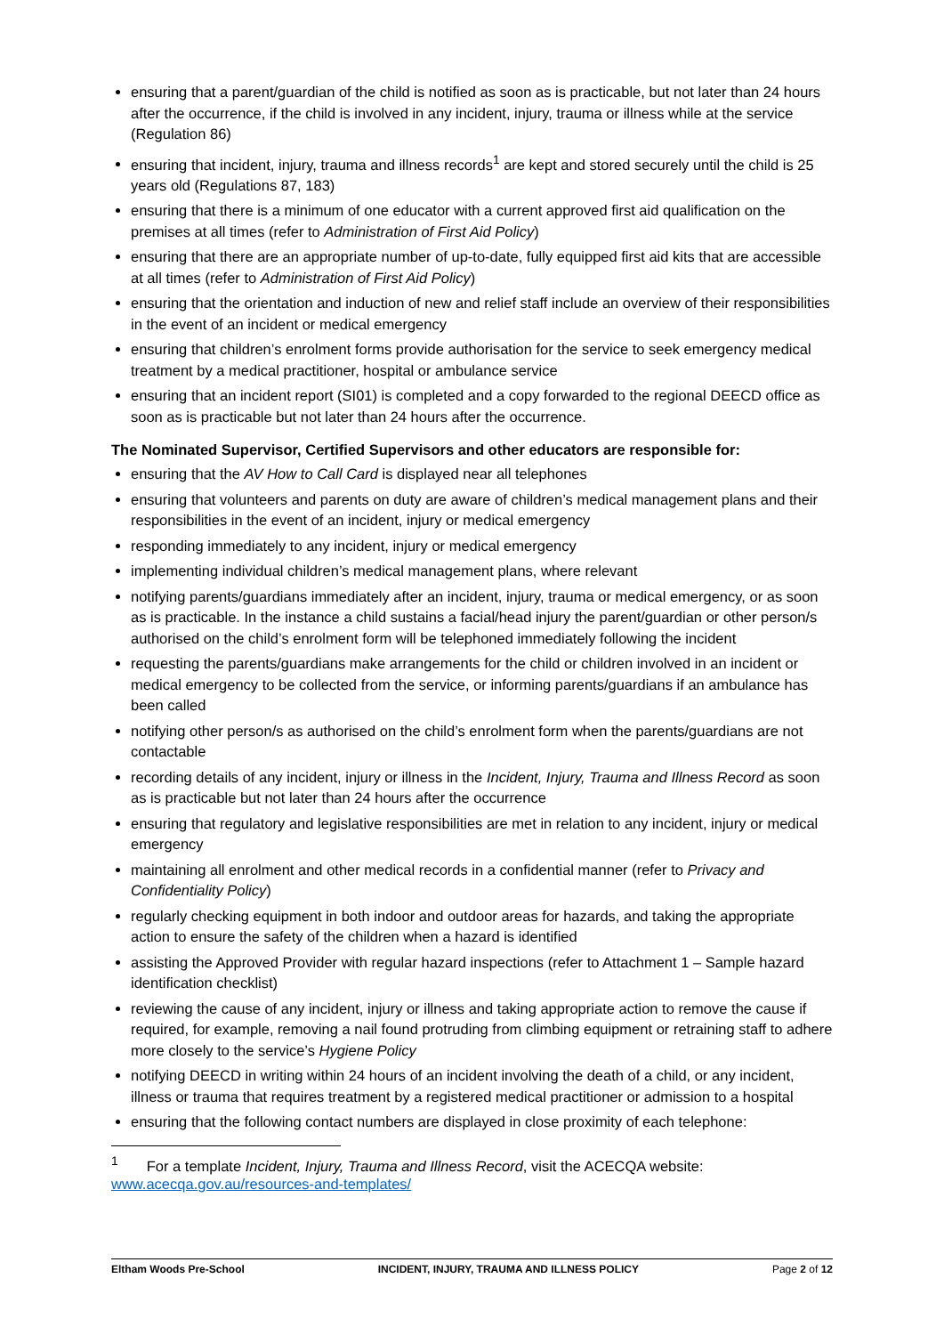ensuring that a parent/guardian of the child is notified as soon as is practicable, but not later than 24 hours after the occurrence, if the child is involved in any incident, injury, trauma or illness while at the service (Regulation 86)
ensuring that incident, injury, trauma and illness records<sup>1</sup> are kept and stored securely until the child is 25 years old (Regulations 87, 183)
ensuring that there is a minimum of one educator with a current approved first aid qualification on the premises at all times (refer to Administration of First Aid Policy)
ensuring that there are an appropriate number of up-to-date, fully equipped first aid kits that are accessible at all times (refer to Administration of First Aid Policy)
ensuring that the orientation and induction of new and relief staff include an overview of their responsibilities in the event of an incident or medical emergency
ensuring that children’s enrolment forms provide authorisation for the service to seek emergency medical treatment by a medical practitioner, hospital or ambulance service
ensuring that an incident report (SI01) is completed and a copy forwarded to the regional DEECD office as soon as is practicable but not later than 24 hours after the occurrence.
The Nominated Supervisor, Certified Supervisors and other educators are responsible for:
ensuring that the AV How to Call Card is displayed near all telephones
ensuring that volunteers and parents on duty are aware of children’s medical management plans and their responsibilities in the event of an incident, injury or medical emergency
responding immediately to any incident, injury or medical emergency
implementing individual children’s medical management plans, where relevant
notifying parents/guardians immediately after an incident, injury, trauma or medical emergency, or as soon as is practicable. In the instance a child sustains a facial/head injury the parent/guardian or other person/s authorised on the child’s enrolment form will be telephoned immediately following the incident
requesting the parents/guardians make arrangements for the child or children involved in an incident or medical emergency to be collected from the service, or informing parents/guardians if an ambulance has been called
notifying other person/s as authorised on the child’s enrolment form when the parents/guardians are not contactable
recording details of any incident, injury or illness in the Incident, Injury, Trauma and Illness Record as soon as is practicable but not later than 24 hours after the occurrence
ensuring that regulatory and legislative responsibilities are met in relation to any incident, injury or medical emergency
maintaining all enrolment and other medical records in a confidential manner (refer to Privacy and Confidentiality Policy)
regularly checking equipment in both indoor and outdoor areas for hazards, and taking the appropriate action to ensure the safety of the children when a hazard is identified
assisting the Approved Provider with regular hazard inspections (refer to Attachment 1 – Sample hazard identification checklist)
reviewing the cause of any incident, injury or illness and taking appropriate action to remove the cause if required, for example, removing a nail found protruding from climbing equipment or retraining staff to adhere more closely to the service’s Hygiene Policy
notifying DEECD in writing within 24 hours of an incident involving the death of a child, or any incident, illness or trauma that requires treatment by a registered medical practitioner or admission to a hospital
ensuring that the following contact numbers are displayed in close proximity of each telephone:
<sup>1</sup> For a template Incident, Injury, Trauma and Illness Record, visit the ACECQA website: www.acecqa.gov.au/resources-and-templates/
Eltham Woods Pre-School INCIDENT, INJURY, TRAUMA AND ILLNESS POLICY Page 2 of 12